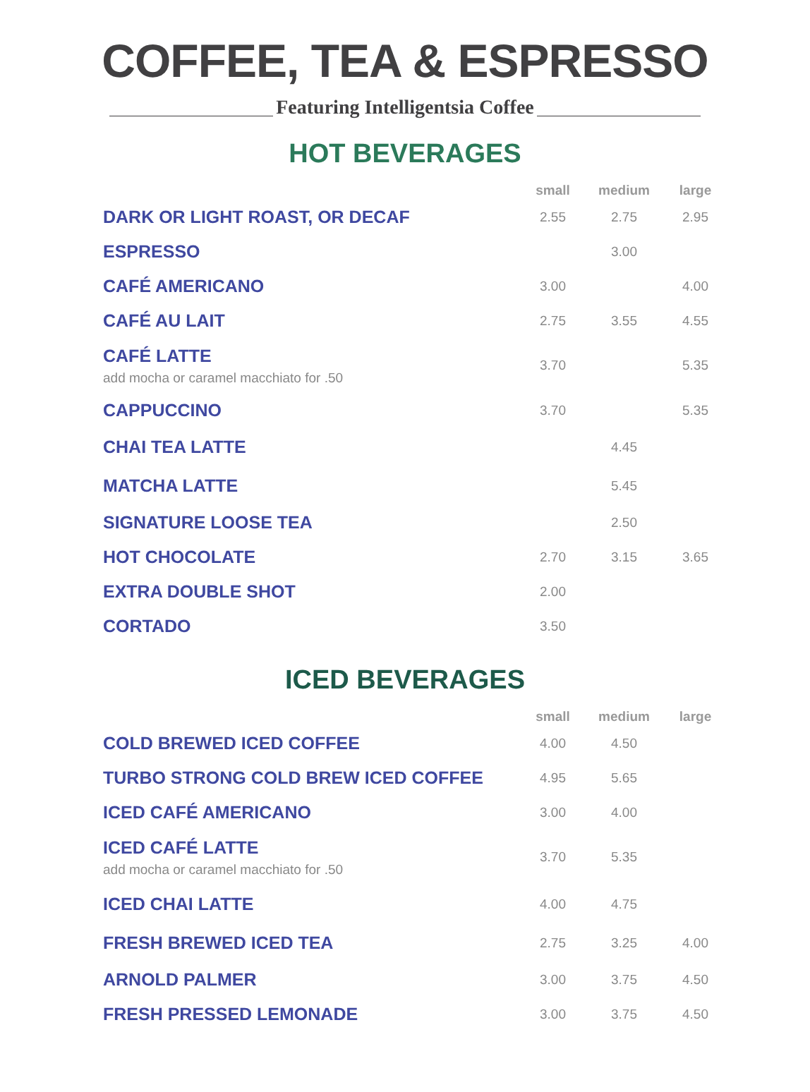COFFEE, TEA & ESPRESSO
Featuring Intelligentsia Coffee
HOT BEVERAGES
| | small | medium | large |
| --- | --- | --- | --- |
| DARK OR LIGHT ROAST, OR DECAF | 2.55 | 2.75 | 2.95 |
| ESPRESSO | | 3.00 | |
| CAFÉ AMERICANO | 3.00 | | 4.00 |
| CAFÉ AU LAIT | 2.75 | 3.55 | 4.55 |
| CAFÉ LATTE add mocha or caramel macchiato for .50 | 3.70 | | 5.35 |
| CAPPUCCINO | 3.70 | | 5.35 |
| CHAI TEA LATTE | | 4.45 | |
| MATCHA LATTE | | 5.45 | |
| SIGNATURE LOOSE TEA | | 2.50 | |
| HOT CHOCOLATE | 2.70 | 3.15 | 3.65 |
| EXTRA DOUBLE SHOT | 2.00 | | |
| CORTADO | 3.50 | | |
ICED BEVERAGES
| | small | medium | large |
| --- | --- | --- | --- |
| COLD BREWED ICED COFFEE | 4.00 | 4.50 | |
| TURBO STRONG COLD BREW ICED COFFEE | 4.95 | 5.65 | |
| ICED CAFÉ AMERICANO | 3.00 | 4.00 | |
| ICED CAFÉ LATTE add mocha or caramel macchiato for .50 | 3.70 | 5.35 | |
| ICED CHAI LATTE | 4.00 | 4.75 | |
| FRESH BREWED ICED TEA | 2.75 | 3.25 | 4.00 |
| ARNOLD PALMER | 3.00 | 3.75 | 4.50 |
| FRESH PRESSED LEMONADE | 3.00 | 3.75 | 4.50 |